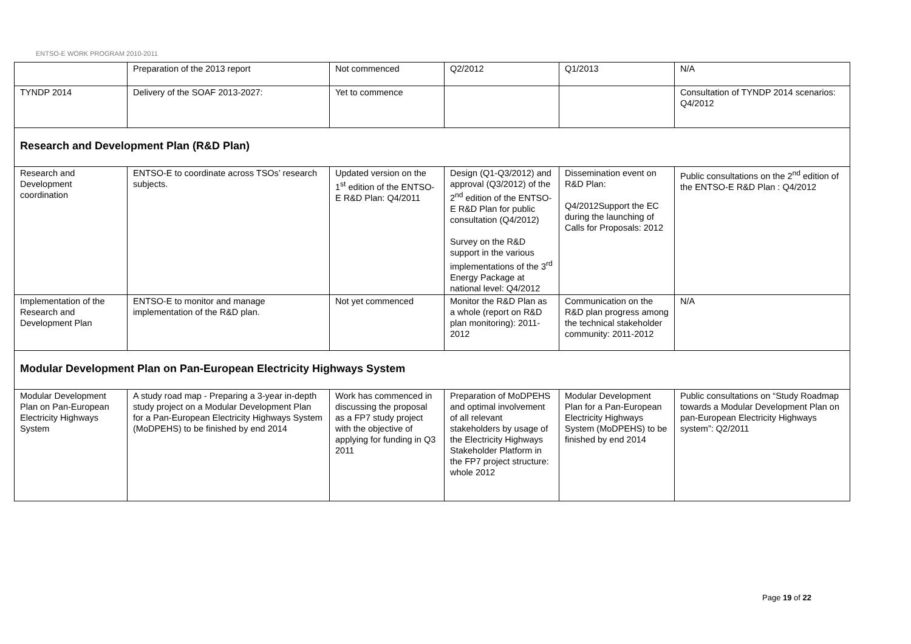ENTSO-E WORK PROGRAM 2010-2011
| | Preparation of the 2013 report | Not commenced | Q2/2012 | Q1/2013 | N/A |
| TYNDP 2014 | Delivery of the SOAF 2013-2027: | Yet to commence | | | Consultation of TYNDP 2014 scenarios: Q4/2012 |
| Research and Development Plan (R&D Plan) | | | | | |
| Research and Development coordination | ENTSO-E to coordinate across TSOs’ research subjects. | Updated version on the 1<sup>st</sup> edition of the ENTSO-E R&D Plan: Q4/2011 | Design (Q1-Q3/2012) and approval (Q3/2012) of the 2<sup>nd</sup> edition of the ENTSO-E R&D Plan for public consultation (Q4/2012) Survey on the R&D support in the various implementations of the 3<sup>rd</sup> Energy Package at national level: Q4/2012 | Dissemination event on R&D Plan: Q4/2012Support the EC during the launching of Calls for Proposals: 2012 | Public consultations on the 2<sup>nd</sup> edition of the ENTSO-E R&D Plan : Q4/2012 |
| Implementation of the Research and Development Plan | ENTSO-E to monitor and manage implementation of the R&D plan. | Not yet commenced | Monitor the R&D Plan as a whole (report on R&D plan monitoring): 2011-2012 | Communication on the R&D plan progress among the technical stakeholder community: 2011-2012 | N/A |
| Modular Development Plan on Pan-European Electricity Highways System | | | | | |
| Modular Development Plan on Pan-European Electricity Highways System | A study road map - Preparing a 3-year in-depth study project on a Modular Development Plan for a Pan-European Electricity Highways System (MoDPEHS) to be finished by end 2014 | Work has commenced in discussing the proposal as a FP7 study project with the objective of applying for funding in Q3 2011 | Preparation of MoDPEHS and optimal involvement of all relevant stakeholders by usage of the Electricity Highways Stakeholder Platform in the FP7 project structure: whole 2012 | Modular Development Plan for a Pan-European Electricity Highways System (MoDPEHS) to be finished by end 2014 | Public consultations on “Study Roadmap towards a Modular Development Plan on pan-European Electricity Highways system”: Q2/2011 |
Page 19 of 22